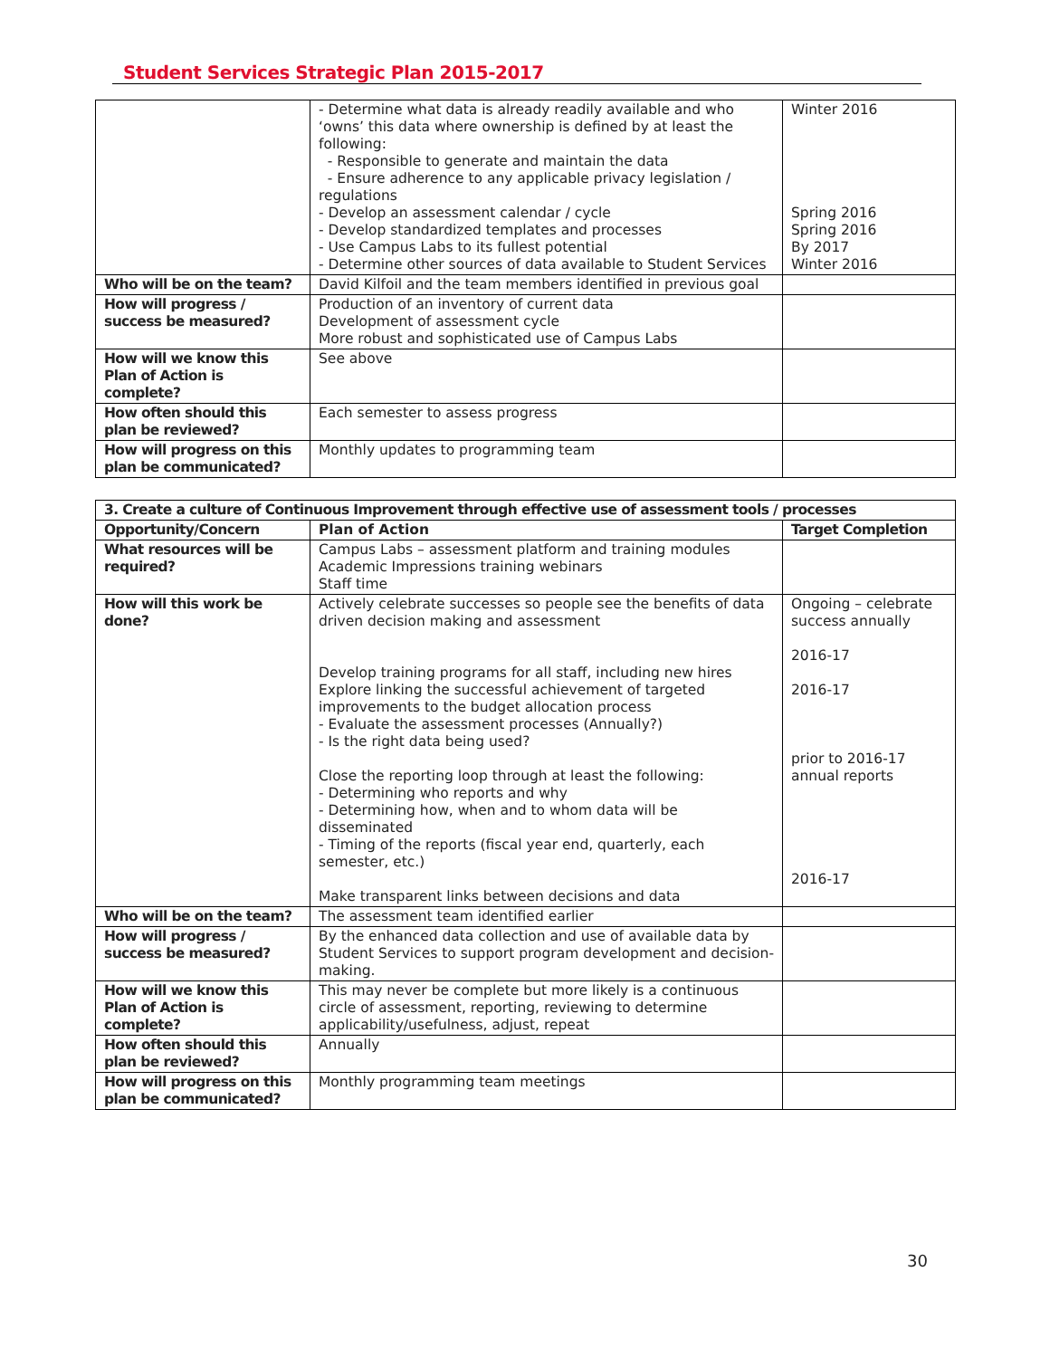Student Services Strategic Plan 2015-2017
| | - Determine what data is already readily available and who ‘owns’ this data where ownership is defined by at least the following: - Responsible to generate and maintain the data - Ensure adherence to any applicable privacy legislation / regulations - Develop an assessment calendar / cycle - Develop standardized templates and processes - Use Campus Labs to its fullest potential - Determine other sources of data available to Student Services | Winter 2016 Spring 2016 Spring 2016 By 2017 Winter 2016 |
| Who will be on the team? | David Kilfoil and the team members identified in previous goal | |
| How will progress / success be measured? | Production of an inventory of current data Development of assessment cycle More robust and sophisticated use of Campus Labs | |
| How will we know this Plan of Action is complete? | See above | |
| How often should this plan be reviewed? | Each semester to assess progress | |
| How will progress on this plan be communicated? | Monthly updates to programming team | |
| 3. Create a culture of Continuous Improvement through effective use of assessment tools / processes | | |
| --- | --- | --- |
| Opportunity/Concern | Plan of Action | Target Completion |
| What resources will be required? | Campus Labs – assessment platform and training modules Academic Impressions training webinars Staff time | |
| How will this work be done? | Actively celebrate successes so people see the benefits of data driven decision making and assessment Develop training programs for all staff, including new hires Explore linking the successful achievement of targeted improvements to the budget allocation process - Evaluate the assessment processes (Annually?) - Is the right data being used? Close the reporting loop through at least the following: - Determining who reports and why - Determining how, when and to whom data will be disseminated - Timing of the reports (fiscal year end, quarterly, each semester, etc.) Make transparent links between decisions and data | Ongoing – celebrate success annually 2016-17 2016-17 prior to 2016-17 annual reports 2016-17 |
| Who will be on the team? | The assessment team identified earlier | |
| How will progress / success be measured? | By the enhanced data collection and use of available data by Student Services to support program development and decision-making. | |
| How will we know this Plan of Action is complete? | This may never be complete but more likely is a continuous circle of assessment, reporting, reviewing to determine applicability/usefulness, adjust, repeat | |
| How often should this plan be reviewed? | Annually | |
| How will progress on this plan be communicated? | Monthly programming team meetings | |
30